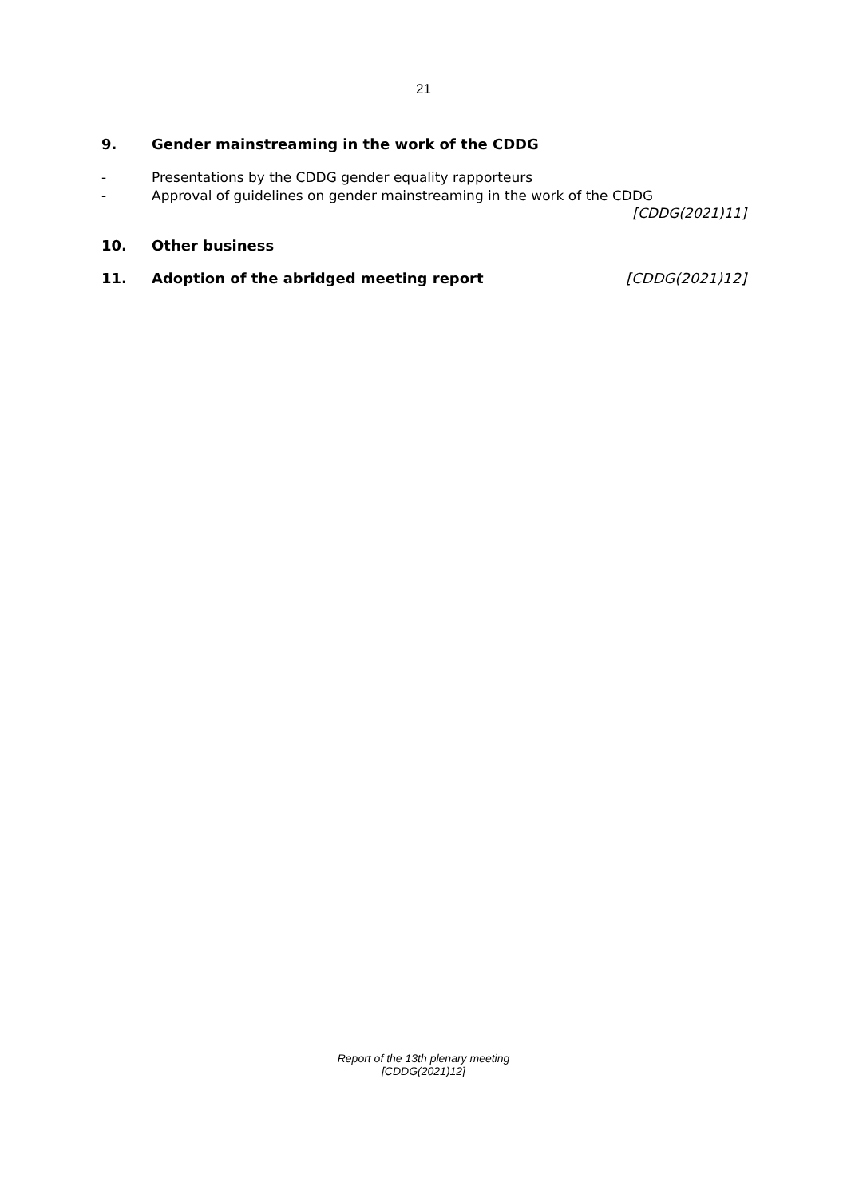21
9. Gender mainstreaming in the work of the CDDG
- Presentations by the CDDG gender equality rapporteurs
- Approval of guidelines on gender mainstreaming in the work of the CDDG
[CDDG(2021)11]
10. Other business
11. Adoption of the abridged meeting report [CDDG(2021)12]
Report of the 13th plenary meeting
[CDDG(2021)12]